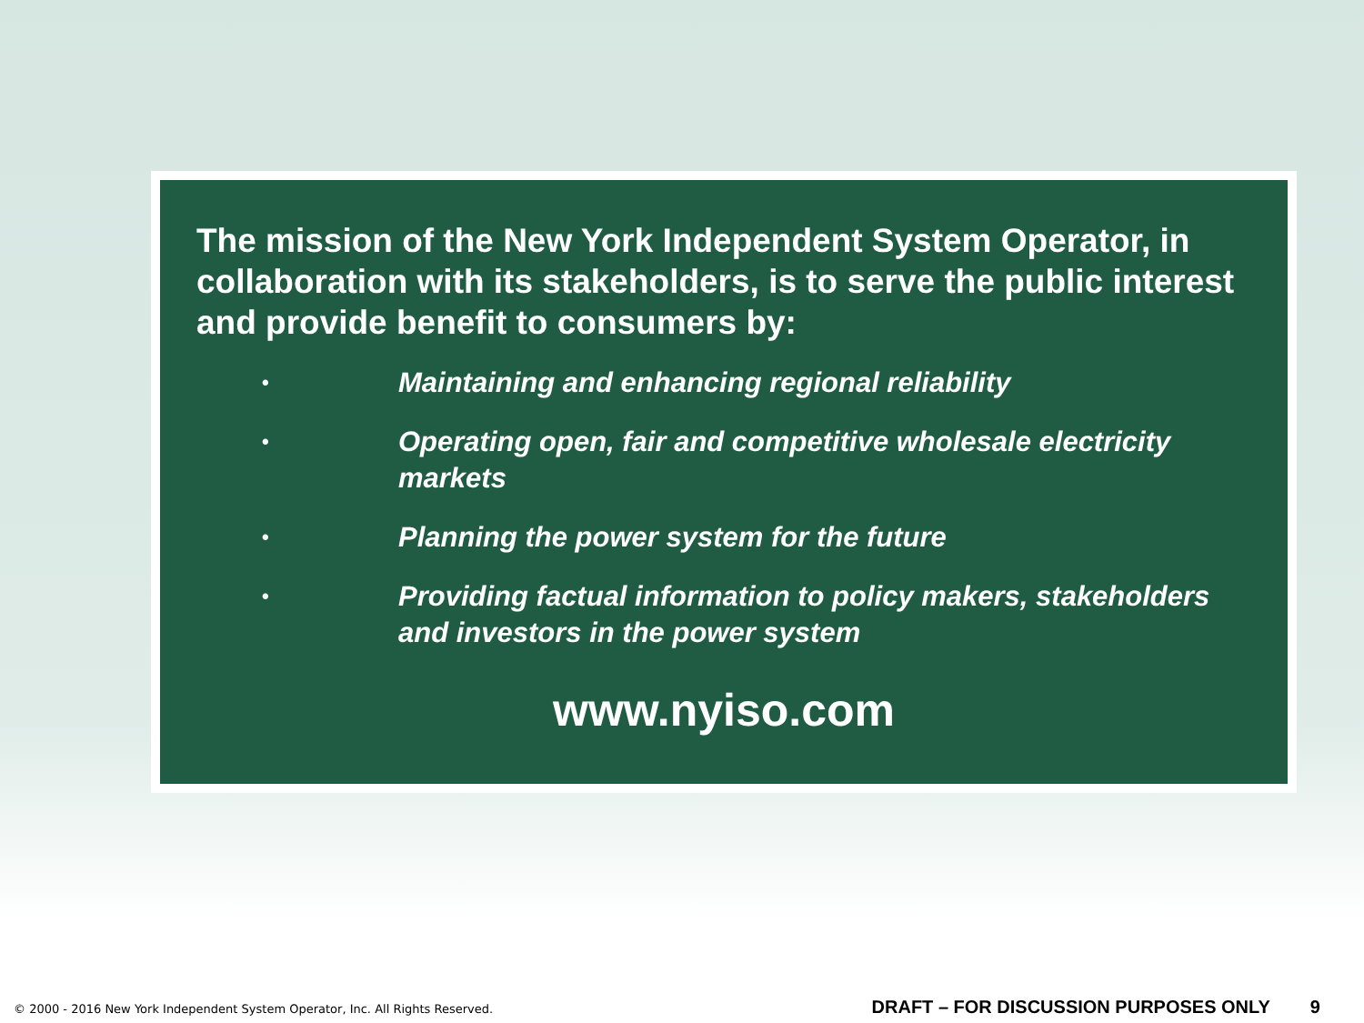The mission of the New York Independent System Operator, in collaboration with its stakeholders, is to serve the public interest and provide benefit to consumers by:
• Maintaining and enhancing regional reliability
• Operating open, fair and competitive wholesale electricity markets
• Planning the power system for the future
• Providing factual information to policy makers, stakeholders and investors in the power system
www.nyiso.com
© 2000 - 2016 New York Independent System Operator, Inc. All Rights Reserved. DRAFT – FOR DISCUSSION PURPOSES ONLY 9